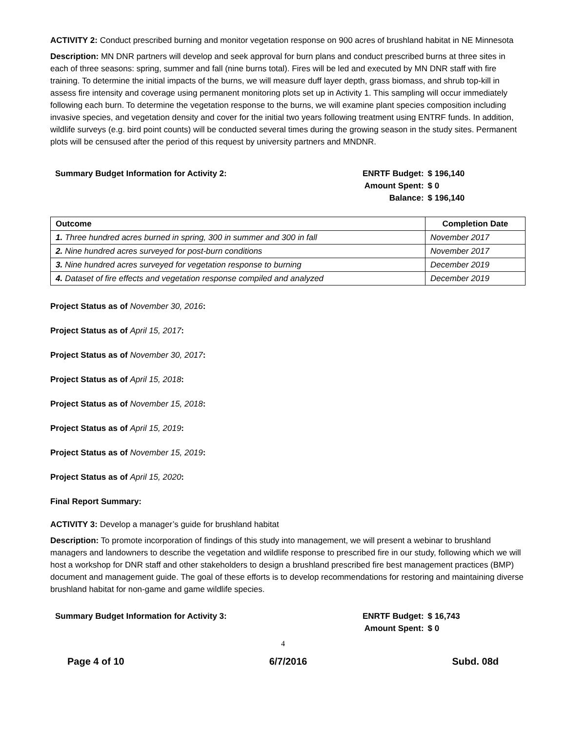ACTIVITY 2: Conduct prescribed burning and monitor vegetation response on 900 acres of brushland habitat in NE Minnesota
Description: MN DNR partners will develop and seek approval for burn plans and conduct prescribed burns at three sites in each of three seasons: spring, summer and fall (nine burns total). Fires will be led and executed by MN DNR staff with fire training. To determine the initial impacts of the burns, we will measure duff layer depth, grass biomass, and shrub top-kill in assess fire intensity and coverage using permanent monitoring plots set up in Activity 1. This sampling will occur immediately following each burn. To determine the vegetation response to the burns, we will examine plant species composition including invasive species, and vegetation density and cover for the initial two years following treatment using ENTRF funds. In addition, wildlife surveys (e.g. bird point counts) will be conducted several times during the growing season in the study sites. Permanent plots will be censused after the period of this request by university partners and MNDNR.
Summary Budget Information for Activity 2:
| ENRTF Budget: | $ 196,140 |
| Amount Spent: | $ 0 |
| Balance: | $ 196,140 |
| Outcome | Completion Date |
| --- | --- |
| 1. Three hundred acres burned in spring, 300 in summer and 300 in fall | November 2017 |
| 2. Nine hundred acres surveyed for post-burn conditions | November 2017 |
| 3. Nine hundred acres surveyed for vegetation response to burning | December 2019 |
| 4. Dataset of fire effects and vegetation response compiled and analyzed | December 2019 |
Project Status as of November 30, 2016:
Project Status as of April 15, 2017:
Project Status as of November 30, 2017:
Project Status as of April 15, 2018:
Project Status as of November 15, 2018:
Project Status as of April 15, 2019:
Project Status as of November 15, 2019:
Project Status as of April 15, 2020:
Final Report Summary:
ACTIVITY 3: Develop a manager’s guide for brushland habitat
Description: To promote incorporation of findings of this study into management, we will present a webinar to brushland managers and landowners to describe the vegetation and wildlife response to prescribed fire in our study, following which we will host a workshop for DNR staff and other stakeholders to design a brushland prescribed fire best management practices (BMP) document and management guide. The goal of these efforts is to develop recommendations for restoring and maintaining diverse brushland habitat for non-game and game wildlife species.
Summary Budget Information for Activity 3:
| ENRTF Budget: | $ 16,743 |
| Amount Spent: | $ 0 |
4
Page 4 of 10 6/7/2016 Subd. 08d